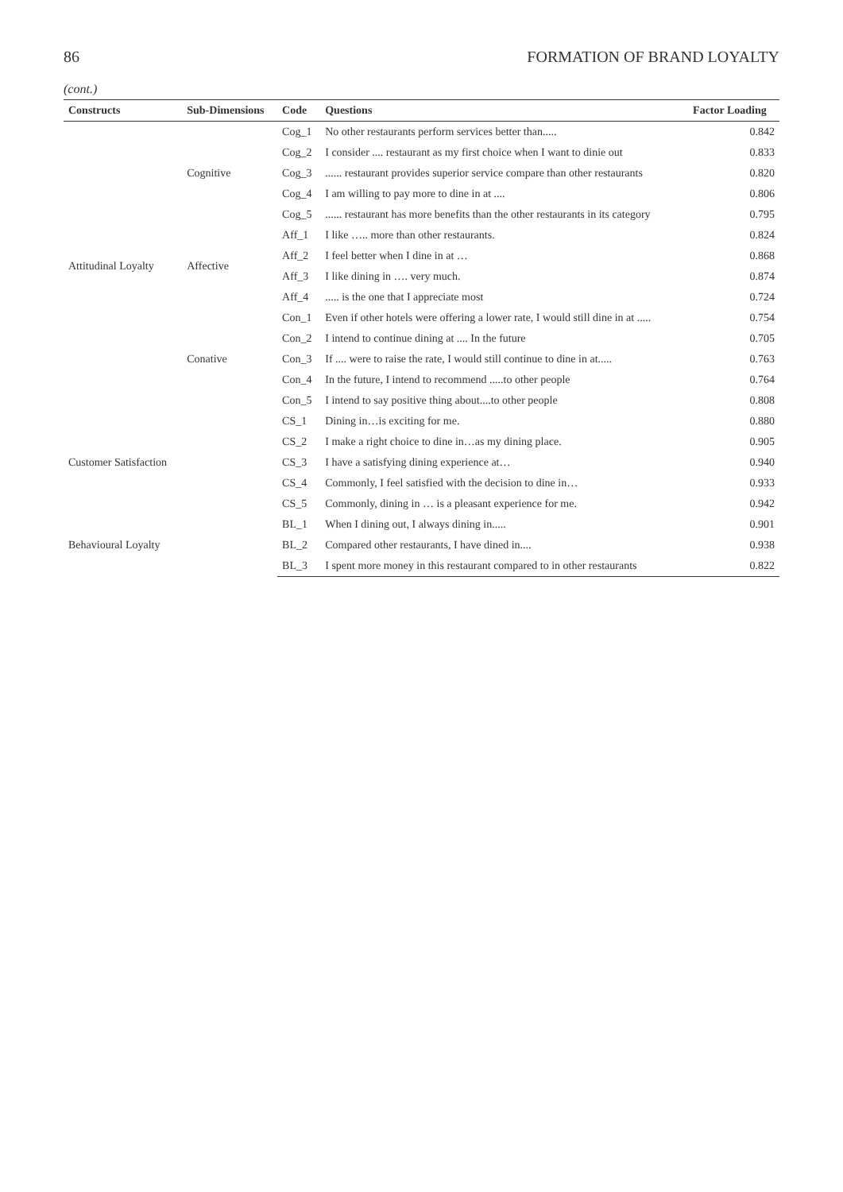86 FORMATION OF BRAND LOYALTY
(cont.)
| Constructs | Sub-Dimensions | Code | Questions | Factor Loading |
| --- | --- | --- | --- | --- |
| Attitudinal Loyalty | Cognitive | Cog_1 | No other restaurants perform services better than..... | 0.842 |
| | | Cog_2 | I consider .... restaurant as my first choice when I want to dinie out | 0.833 |
| | | Cog_3 | ...... restaurant provides superior service compare than other restaurants | 0.820 |
| | | Cog_4 | I am willing to pay more to dine in at .... | 0.806 |
| | | Cog_5 | ...... restaurant has more benefits than the other restaurants in its category | 0.795 |
| | Affective | Aff_1 | I like ….. more than other restaurants. | 0.824 |
| | | Aff_2 | I feel better when I dine in at … | 0.868 |
| | | Aff_3 | I like dining in …. very much. | 0.874 |
| | | Aff_4 | ..... is the one that I appreciate most | 0.724 |
| | Conative | Con_1 | Even if other hotels were offering a lower rate, I would still dine in at ..... | 0.754 |
| | | Con_2 | I intend to continue dining at .... In the future | 0.705 |
| | | Con_3 | If .... were to raise the rate, I would still continue to dine in at..... | 0.763 |
| | | Con_4 | In the future, I intend to recommend .....to other people | 0.764 |
| | | Con_5 | I intend to say positive thing about....to other people | 0.808 |
| Customer Satisfaction | | CS_1 | Dining in…is exciting for me. | 0.880 |
| | | CS_2 | I make a right choice to dine in…as my dining place. | 0.905 |
| | | CS_3 | I have a satisfying dining experience at… | 0.940 |
| | | CS_4 | Commonly, I feel satisfied with the decision to dine in… | 0.933 |
| | | CS_5 | Commonly, dining in … is a pleasant experience for me. | 0.942 |
| Behavioural Loyalty | | BL_1 | When I dining out, I always dining in..... | 0.901 |
| | | BL_2 | Compared other restaurants, I have dined in.... | 0.938 |
| | | BL_3 | I spent more money in this restaurant compared to in other restaurants | 0.822 |